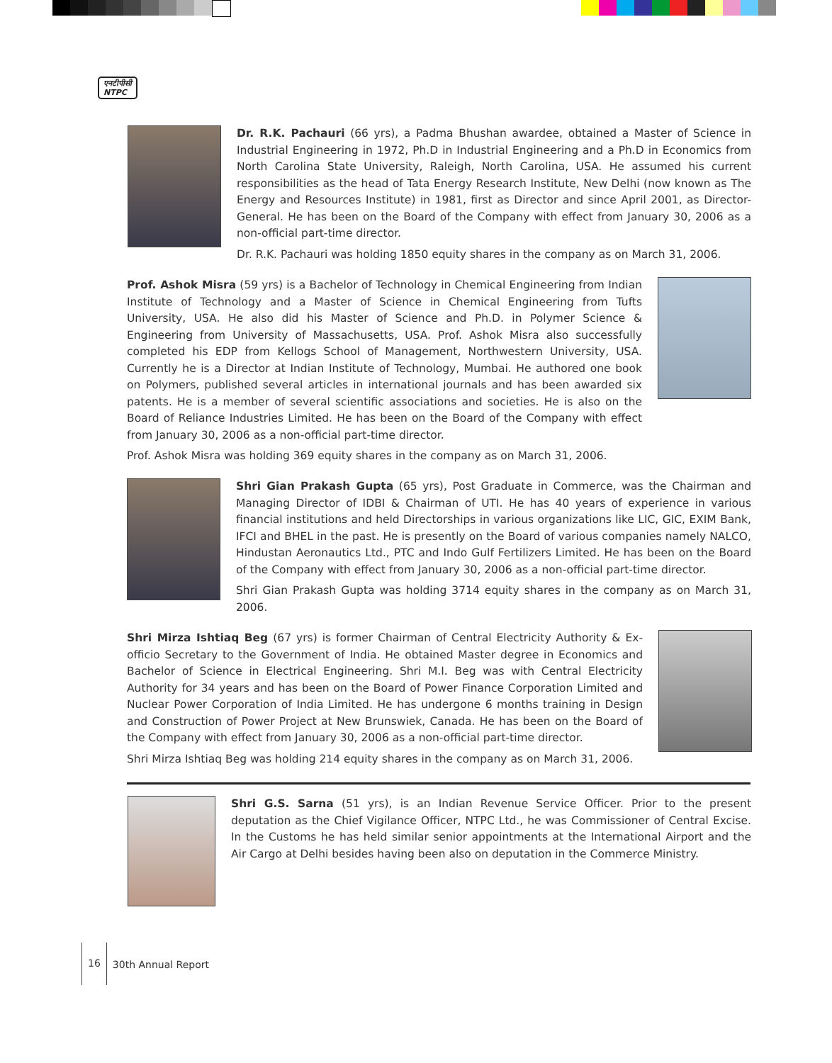एनटीपीसी
NTPC
Dr. R.K. Pachauri (66 yrs), a Padma Bhushan awardee, obtained a Master of Science in Industrial Engineering in 1972, Ph.D in Industrial Engineering and a Ph.D in Economics from North Carolina State University, Raleigh, North Carolina, USA. He assumed his current responsibilities as the head of Tata Energy Research Institute, New Delhi (now known as The Energy and Resources Institute) in 1981, first as Director and since April 2001, as Director-General. He has been on the Board of the Company with effect from January 30, 2006 as a non-official part-time director.
Dr. R.K. Pachauri was holding 1850 equity shares in the company as on March 31, 2006.
Prof. Ashok Misra (59 yrs) is a Bachelor of Technology in Chemical Engineering from Indian Institute of Technology and a Master of Science in Chemical Engineering from Tufts University, USA. He also did his Master of Science and Ph.D. in Polymer Science & Engineering from University of Massachusetts, USA. Prof. Ashok Misra also successfully completed his EDP from Kellogs School of Management, Northwestern University, USA. Currently he is a Director at Indian Institute of Technology, Mumbai. He authored one book on Polymers, published several articles in international journals and has been awarded six patents. He is a member of several scientific associations and societies. He is also on the Board of Reliance Industries Limited. He has been on the Board of the Company with effect from January 30, 2006 as a non-official part-time director.
Prof. Ashok Misra was holding 369 equity shares in the company as on March 31, 2006.
Shri Gian Prakash Gupta (65 yrs), Post Graduate in Commerce, was the Chairman and Managing Director of IDBI & Chairman of UTI. He has 40 years of experience in various financial institutions and held Directorships in various organizations like LIC, GIC, EXIM Bank, IFCI and BHEL in the past. He is presently on the Board of various companies namely NALCO, Hindustan Aeronautics Ltd., PTC and Indo Gulf Fertilizers Limited. He has been on the Board of the Company with effect from January 30, 2006 as a non-official part-time director.
Shri Gian Prakash Gupta was holding 3714 equity shares in the company as on March 31, 2006.
Shri Mirza Ishtiaq Beg (67 yrs) is former Chairman of Central Electricity Authority & Ex-officio Secretary to the Government of India. He obtained Master degree in Economics and Bachelor of Science in Electrical Engineering. Shri M.I. Beg was with Central Electricity Authority for 34 years and has been on the Board of Power Finance Corporation Limited and Nuclear Power Corporation of India Limited. He has undergone 6 months training in Design and Construction of Power Project at New Brunswiek, Canada. He has been on the Board of the Company with effect from January 30, 2006 as a non-official part-time director.
Shri Mirza Ishtiaq Beg was holding 214 equity shares in the company as on March 31, 2006.
Shri G.S. Sarna (51 yrs), is an Indian Revenue Service Officer. Prior to the present deputation as the Chief Vigilance Officer, NTPC Ltd., he was Commissioner of Central Excise. In the Customs he has held similar senior appointments at the International Airport and the Air Cargo at Delhi besides having been also on deputation in the Commerce Ministry.
16 30th Annual Report